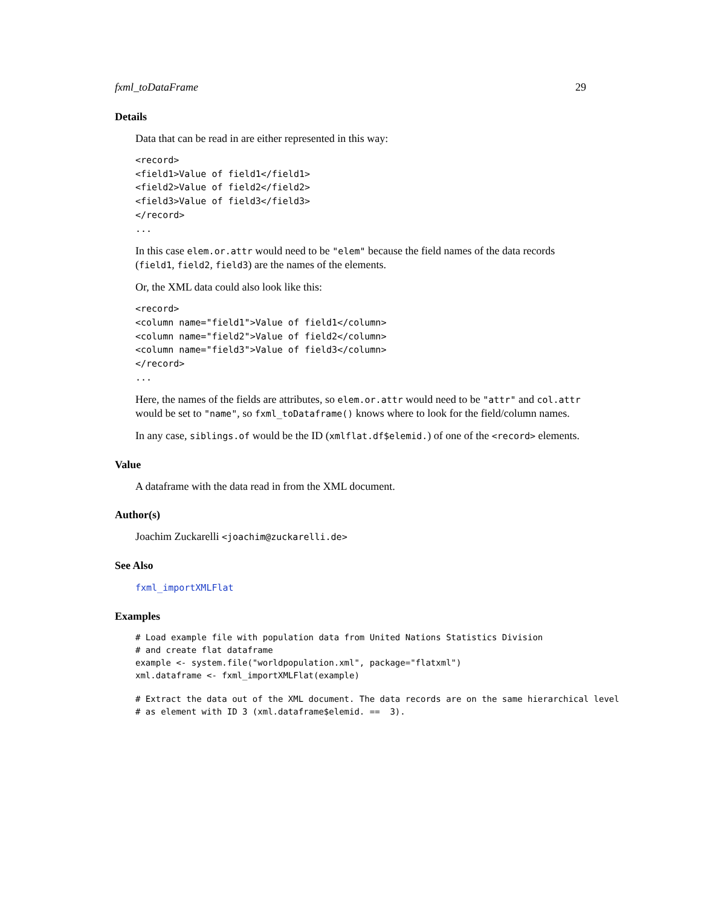fxml_toDataFrame 29
Details
Data that can be read in are either represented in this way:
<record>
<field1>Value of field1</field1>
<field2>Value of field2</field2>
<field3>Value of field3</field3>
</record>
...
In this case elem.or.attr would need to be "elem" because the field names of the data records (field1, field2, field3) are the names of the elements.
Or, the XML data could also look like this:
<record>
<column name="field1">Value of field1</column>
<column name="field2">Value of field2</column>
<column name="field3">Value of field3</column>
</record>
...
Here, the names of the fields are attributes, so elem.or.attr would need to be "attr" and col.attr would be set to "name", so fxml_toDataframe() knows where to look for the field/column names.
In any case, siblings.of would be the ID (xmlflat.df$elemid.) of one of the <record> elements.
Value
A dataframe with the data read in from the XML document.
Author(s)
Joachim Zuckarelli <joachim@zuckarelli.de>
See Also
fxml_importXMLFlat
Examples
# Load example file with population data from United Nations Statistics Division
# and create flat dataframe
example <- system.file("worldpopulation.xml", package="flatxml")
xml.dataframe <- fxml_importXMLFlat(example)
# Extract the data out of the XML document. The data records are on the same hierarchical level
# as element with ID 3 (xml.dataframe$elemid. ==  3).